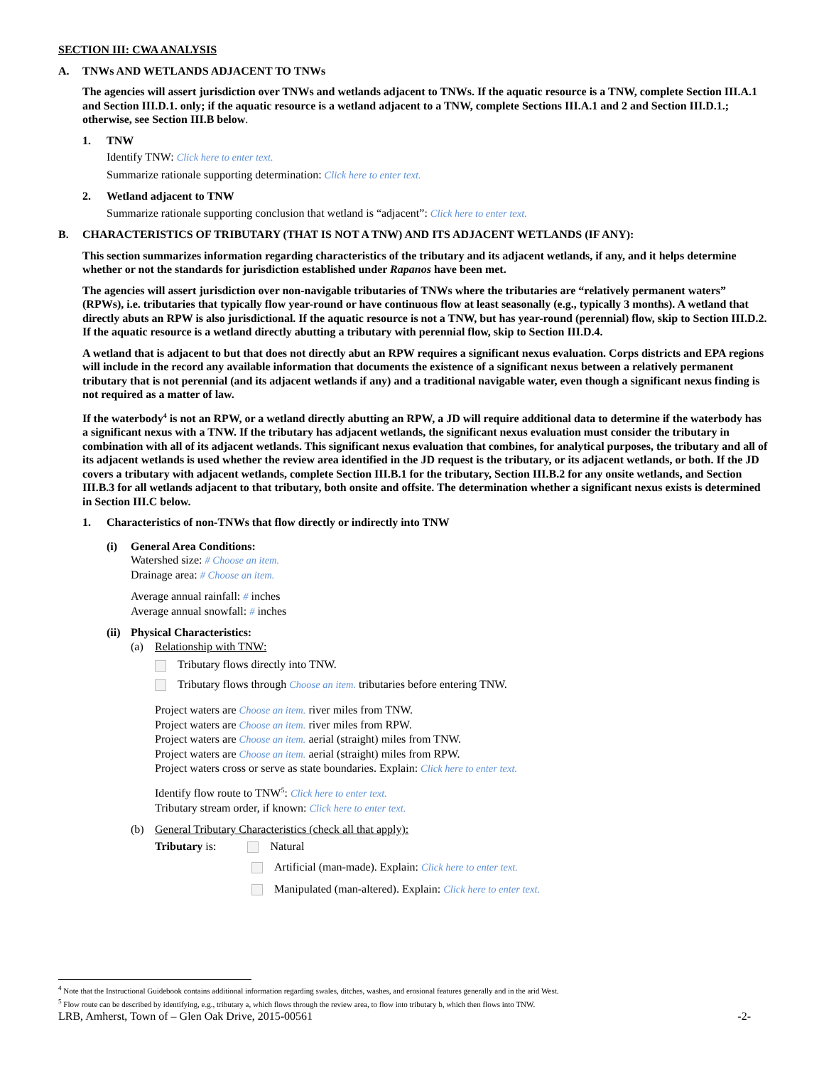SECTION III: CWA ANALYSIS
A. TNWs AND WETLANDS ADJACENT TO TNWs
The agencies will assert jurisdiction over TNWs and wetlands adjacent to TNWs. If the aquatic resource is a TNW, complete Section III.A.1 and Section III.D.1. only; if the aquatic resource is a wetland adjacent to a TNW, complete Sections III.A.1 and 2 and Section III.D.1.; otherwise, see Section III.B below.
1. TNW
Identify TNW: Click here to enter text.
Summarize rationale supporting determination: Click here to enter text.
2. Wetland adjacent to TNW
Summarize rationale supporting conclusion that wetland is “adjacent”: Click here to enter text.
B. CHARACTERISTICS OF TRIBUTARY (THAT IS NOT A TNW) AND ITS ADJACENT WETLANDS (IF ANY):
This section summarizes information regarding characteristics of the tributary and its adjacent wetlands, if any, and it helps determine whether or not the standards for jurisdiction established under Rapanos have been met.
The agencies will assert jurisdiction over non-navigable tributaries of TNWs where the tributaries are “relatively permanent waters” (RPWs), i.e. tributaries that typically flow year-round or have continuous flow at least seasonally (e.g., typically 3 months). A wetland that directly abuts an RPW is also jurisdictional. If the aquatic resource is not a TNW, but has year-round (perennial) flow, skip to Section III.D.2. If the aquatic resource is a wetland directly abutting a tributary with perennial flow, skip to Section III.D.4.
A wetland that is adjacent to but that does not directly abut an RPW requires a significant nexus evaluation. Corps districts and EPA regions will include in the record any available information that documents the existence of a significant nexus between a relatively permanent tributary that is not perennial (and its adjacent wetlands if any) and a traditional navigable water, even though a significant nexus finding is not required as a matter of law.
If the waterbody<sup>4</sup> is not an RPW, or a wetland directly abutting an RPW, a JD will require additional data to determine if the waterbody has a significant nexus with a TNW. If the tributary has adjacent wetlands, the significant nexus evaluation must consider the tributary in combination with all of its adjacent wetlands. This significant nexus evaluation that combines, for analytical purposes, the tributary and all of its adjacent wetlands is used whether the review area identified in the JD request is the tributary, or its adjacent wetlands, or both. If the JD covers a tributary with adjacent wetlands, complete Section III.B.1 for the tributary, Section III.B.2 for any onsite wetlands, and Section III.B.3 for all wetlands adjacent to that tributary, both onsite and offsite. The determination whether a significant nexus exists is determined in Section III.C below.
1. Characteristics of non-TNWs that flow directly or indirectly into TNW
(i) General Area Conditions:
Watershed size: # Choose an item.
Drainage area: # Choose an item.
Average annual rainfall: # inches
Average annual snowfall: # inches
(ii) Physical Characteristics:
(a) Relationship with TNW:
Tributary flows directly into TNW.
Tributary flows through Choose an item. tributaries before entering TNW.
Project waters are Choose an item. river miles from TNW.
Project waters are Choose an item. river miles from RPW.
Project waters are Choose an item. aerial (straight) miles from TNW.
Project waters are Choose an item. aerial (straight) miles from RPW.
Project waters cross or serve as state boundaries. Explain: Click here to enter text.
Identify flow route to TNW<sup>5</sup>: Click here to enter text.
Tributary stream order, if known: Click here to enter text.
(b) General Tributary Characteristics (check all that apply):
Tributary is: Natural
Artificial (man-made). Explain: Click here to enter text.
Manipulated (man-altered). Explain: Click here to enter text.
<sup>4</sup> Note that the Instructional Guidebook contains additional information regarding swales, ditches, washes, and erosional features generally and in the arid West.
<sup>5</sup> Flow route can be described by identifying, e.g., tributary a, which flows through the review area, to flow into tributary b, which then flows into TNW.
LRB, Amherst, Town of – Glen Oak Drive, 2015-00561 -2-